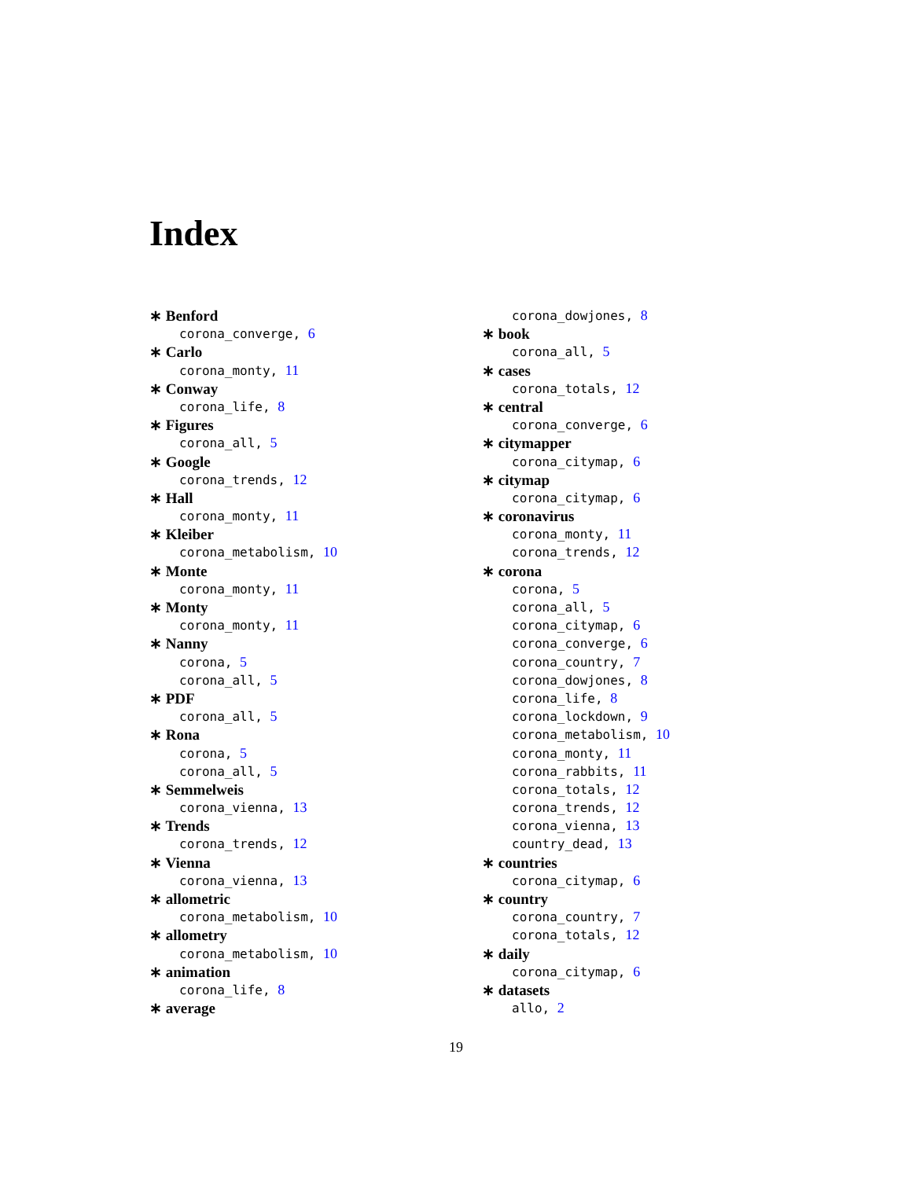Index
∗ Benford
corona_converge, 6
∗ Carlo
corona_monty, 11
∗ Conway
corona_life, 8
∗ Figures
corona_all, 5
∗ Google
corona_trends, 12
∗ Hall
corona_monty, 11
∗ Kleiber
corona_metabolism, 10
∗ Monte
corona_monty, 11
∗ Monty
corona_monty, 11
∗ Nanny
corona, 5
corona_all, 5
∗ PDF
corona_all, 5
∗ Rona
corona, 5
corona_all, 5
∗ Semmelweis
corona_vienna, 13
∗ Trends
corona_trends, 12
∗ Vienna
corona_vienna, 13
∗ allometric
corona_metabolism, 10
∗ allometry
corona_metabolism, 10
∗ animation
corona_life, 8
∗ average
corona_dowjones, 8
∗ book
corona_all, 5
∗ cases
corona_totals, 12
∗ central
corona_converge, 6
∗ citymapper
corona_citymap, 6
∗ citymap
corona_citymap, 6
∗ coronavirus
corona_monty, 11
corona_trends, 12
∗ corona
corona, 5
corona_all, 5
corona_citymap, 6
corona_converge, 6
corona_country, 7
corona_dowjones, 8
corona_life, 8
corona_lockdown, 9
corona_metabolism, 10
corona_monty, 11
corona_rabbits, 11
corona_totals, 12
corona_trends, 12
corona_vienna, 13
country_dead, 13
∗ countries
corona_citymap, 6
∗ country
corona_country, 7
corona_totals, 12
∗ daily
corona_citymap, 6
∗ datasets
allo, 2
19